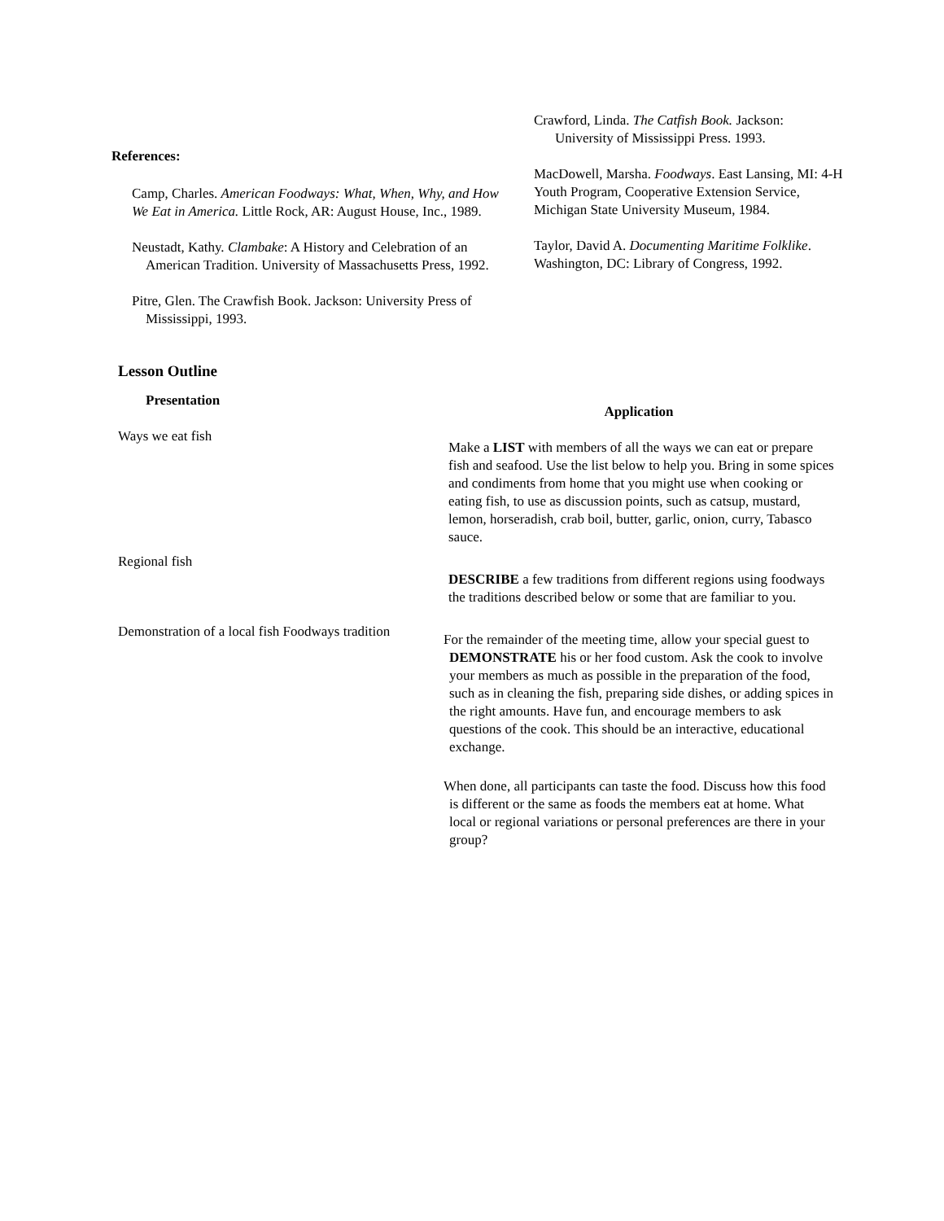References:
Camp, Charles. American Foodways: What, When, Why, and How We Eat in America. Little Rock, AR: August House, Inc., 1989.
Neustadt, Kathy. Clambake: A History and Celebration of an American Tradition. University of Massachusetts Press, 1992.
Pitre, Glen. The Crawfish Book. Jackson: University Press of Mississippi, 1993.
Crawford, Linda. The Catfish Book. Jackson: University of Mississippi Press. 1993.
MacDowell, Marsha. Foodways. East Lansing, MI: 4-H Youth Program, Cooperative Extension Service, Michigan State University Museum, 1984.
Taylor, David A. Documenting Maritime Folklike. Washington, DC: Library of Congress, 1992.
Lesson Outline
Presentation
Ways we eat fish
Regional fish
Demonstration of a local fish Foodways tradition
Application
Make a LIST with members of all the ways we can eat or prepare fish and seafood. Use the list below to help you. Bring in some spices and condiments from home that you might use when cooking or eating fish, to use as discussion points, such as catsup, mustard, lemon, horseradish, crab boil, butter, garlic, onion, curry, Tabasco sauce.
DESCRIBE a few traditions from different regions using foodways the traditions described below or some that are familiar to you.
For the remainder of the meeting time, allow your special guest to DEMONSTRATE his or her food custom. Ask the cook to involve your members as much as possible in the preparation of the food, such as in cleaning the fish, preparing side dishes, or adding spices in the right amounts. Have fun, and encourage members to ask questions of the cook. This should be an interactive, educational exchange.
When done, all participants can taste the food. Discuss how this food is different or the same as foods the members eat at home. What local or regional variations or personal preferences are there in your group?